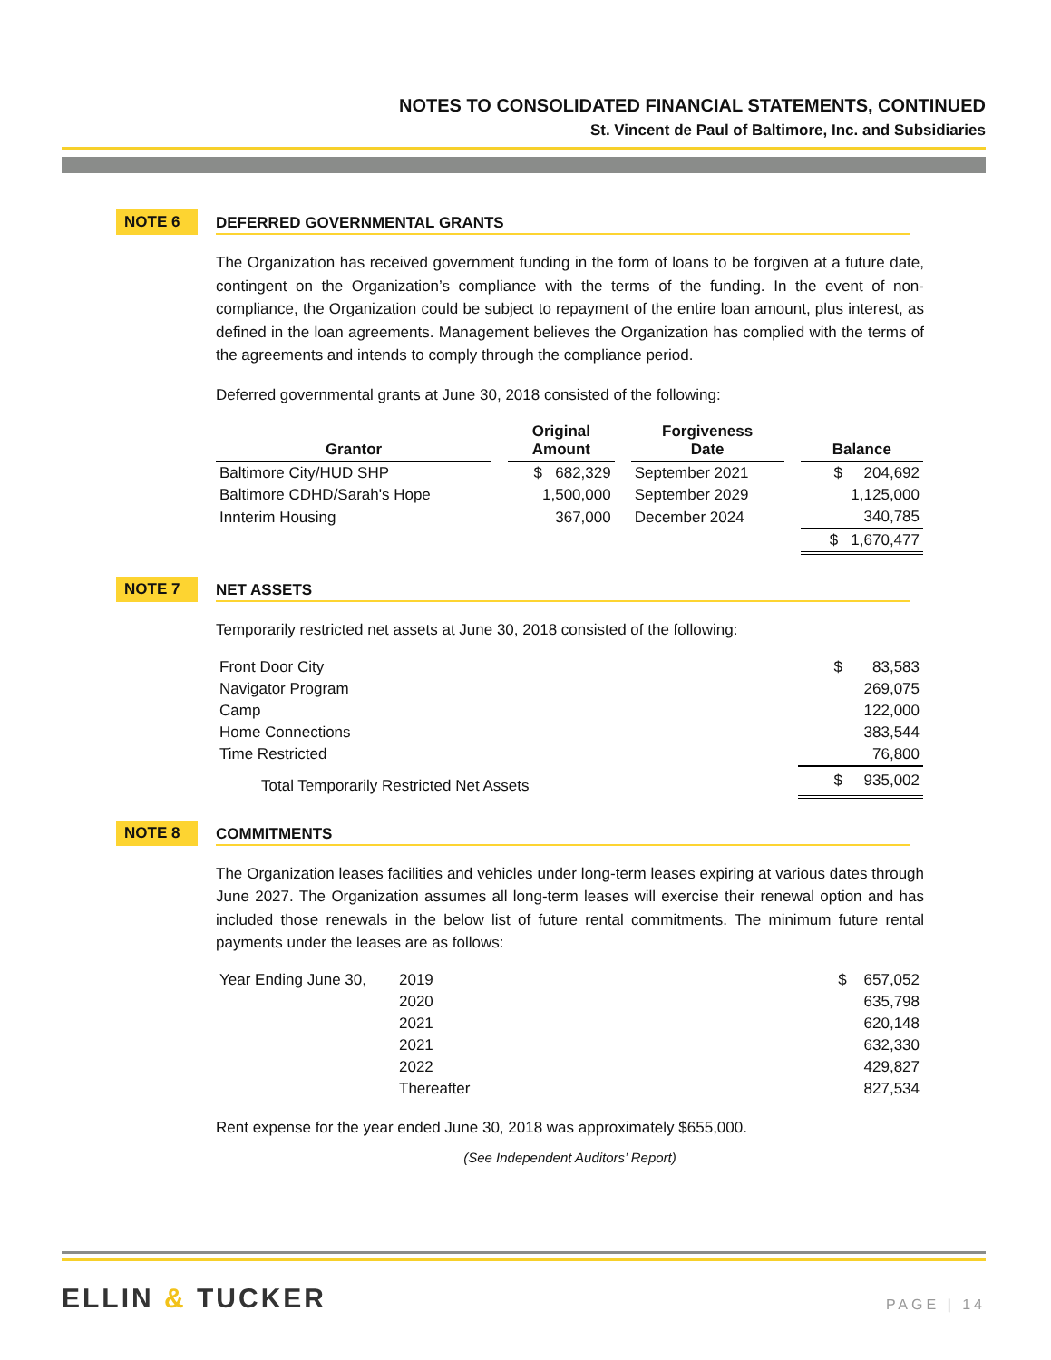NOTES TO CONSOLIDATED FINANCIAL STATEMENTS, CONTINUED
St. Vincent de Paul of Baltimore, Inc. and Subsidiaries
NOTE 6
DEFERRED GOVERNMENTAL GRANTS
The Organization has received government funding in the form of loans to be forgiven at a future date, contingent on the Organization’s compliance with the terms of the funding. In the event of non-compliance, the Organization could be subject to repayment of the entire loan amount, plus interest, as defined in the loan agreements. Management believes the Organization has complied with the terms of the agreements and intends to comply through the compliance period.
Deferred governmental grants at June 30, 2018 consisted of the following:
| Grantor | | Original Amount | | Forgiveness Date | | Balance |
| --- | --- | --- | --- | --- | --- | --- |
| Baltimore City/HUD SHP | | $ 682,329 | | September 2021 | | $ 204,692 |
| Baltimore CDHD/Sarah's Hope | | 1,500,000 | | September 2029 | | 1,125,000 |
| Innterim Housing | | 367,000 | | December 2024 | | 340,785 |
| | | | | | | $ 1,670,477 |
NOTE 7
NET ASSETS
Temporarily restricted net assets at June 30, 2018 consisted of the following:
| Front Door City | $ 83,583 |
| Navigator Program | 269,075 |
| Camp | 122,000 |
| Home Connections | 383,544 |
| Time Restricted | 76,800 |
| Total Temporarily Restricted Net Assets | $ 935,002 |
NOTE 8
COMMITMENTS
The Organization leases facilities and vehicles under long-term leases expiring at various dates through June 2027. The Organization assumes all long-term leases will exercise their renewal option and has included those renewals in the below list of future rental commitments. The minimum future rental payments under the leases are as follows:
| Year Ending June 30, | 2019 | $ 657,052 |
| | 2020 | 635,798 |
| | 2021 | 620,148 |
| | 2021 | 632,330 |
| | 2022 | 429,827 |
| | Thereafter | 827,534 |
Rent expense for the year ended June 30, 2018 was approximately $655,000.
(See Independent Auditors’ Report)
ELLIN & TUCKER
PAGE | 14